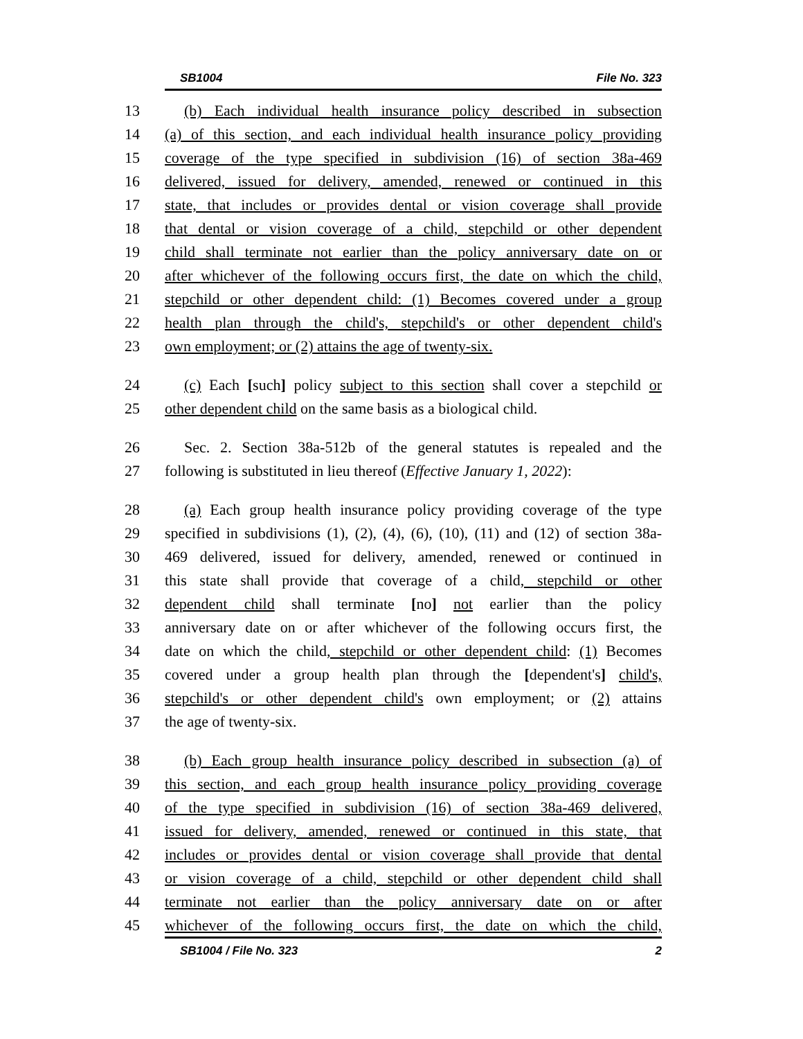SB1004 File No. 323
13 (b) Each individual health insurance policy described in subsection
14 (a) of this section, and each individual health insurance policy providing
15 coverage of the type specified in subdivision (16) of section 38a-469
16 delivered, issued for delivery, amended, renewed or continued in this
17 state, that includes or provides dental or vision coverage shall provide
18 that dental or vision coverage of a child, stepchild or other dependent
19 child shall terminate not earlier than the policy anniversary date on or
20 after whichever of the following occurs first, the date on which the child,
21 stepchild or other dependent child: (1) Becomes covered under a group
22 health plan through the child's, stepchild's or other dependent child's
23 own employment; or (2) attains the age of twenty-six.
24 (c) Each [such] policy subject to this section shall cover a stepchild or
25 other dependent child on the same basis as a biological child.
26 Sec. 2. Section 38a-512b of the general statutes is repealed and the
27 following is substituted in lieu thereof (Effective January 1, 2022):
28 (a) Each group health insurance policy providing coverage of the type
29 specified in subdivisions (1), (2), (4), (6), (10), (11) and (12) of section 38a-
30 469 delivered, issued for delivery, amended, renewed or continued in
31 this state shall provide that coverage of a child, stepchild or other
32 dependent child shall terminate [no] not earlier than the policy
33 anniversary date on or after whichever of the following occurs first, the
34 date on which the child, stepchild or other dependent child: (1) Becomes
35 covered under a group health plan through the [dependent's] child's,
36 stepchild's or other dependent child's own employment; or (2) attains
37 the age of twenty-six.
38 (b) Each group health insurance policy described in subsection (a) of
39 this section, and each group health insurance policy providing coverage
40 of the type specified in subdivision (16) of section 38a-469 delivered,
41 issued for delivery, amended, renewed or continued in this state, that
42 includes or provides dental or vision coverage shall provide that dental
43 or vision coverage of a child, stepchild or other dependent child shall
44 terminate not earlier than the policy anniversary date on or after
45 whichever of the following occurs first, the date on which the child,
SB1004 / File No. 323 2